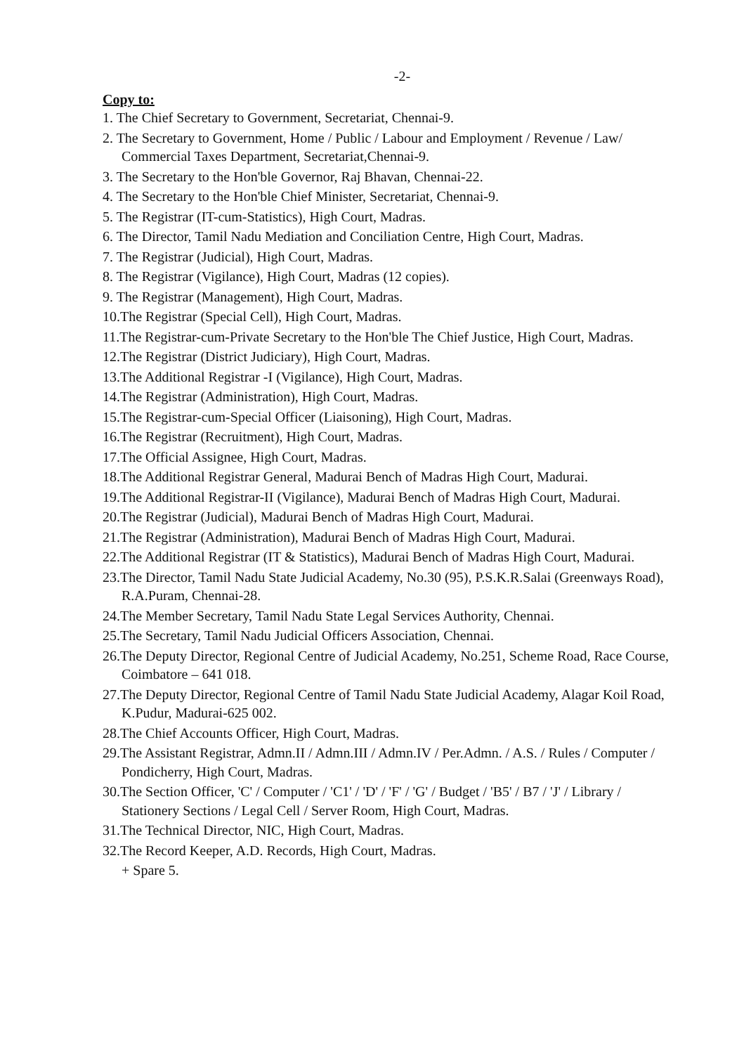-2-
Copy to:
1. The Chief Secretary to Government, Secretariat, Chennai-9.
2. The Secretary to Government, Home / Public / Labour and Employment / Revenue / Law/ Commercial Taxes Department, Secretariat,Chennai-9.
3. The Secretary to the Hon'ble Governor, Raj Bhavan, Chennai-22.
4. The Secretary to the Hon'ble Chief Minister, Secretariat, Chennai-9.
5. The Registrar (IT-cum-Statistics), High Court, Madras.
6. The Director, Tamil Nadu Mediation and Conciliation Centre, High Court, Madras.
7. The Registrar (Judicial), High Court, Madras.
8. The Registrar (Vigilance), High Court, Madras (12 copies).
9. The Registrar (Management), High Court, Madras.
10.The Registrar (Special Cell), High Court, Madras.
11.The Registrar-cum-Private Secretary to the Hon'ble The Chief Justice, High Court, Madras.
12.The Registrar (District Judiciary), High Court, Madras.
13.The Additional Registrar -I (Vigilance), High Court, Madras.
14.The Registrar (Administration), High Court, Madras.
15.The Registrar-cum-Special Officer (Liaisoning), High Court, Madras.
16.The Registrar (Recruitment), High Court, Madras.
17.The Official Assignee, High Court, Madras.
18.The Additional Registrar General, Madurai Bench of Madras High Court, Madurai.
19.The Additional Registrar-II (Vigilance), Madurai Bench of Madras High Court, Madurai.
20.The Registrar (Judicial), Madurai Bench of Madras High Court, Madurai.
21.The Registrar (Administration), Madurai Bench of Madras High Court, Madurai.
22.The Additional Registrar (IT & Statistics), Madurai Bench of Madras High Court, Madurai.
23.The Director, Tamil Nadu State Judicial Academy, No.30 (95), P.S.K.R.Salai (Greenways Road), R.A.Puram, Chennai-28.
24.The Member Secretary, Tamil Nadu State Legal Services Authority, Chennai.
25.The Secretary, Tamil Nadu Judicial Officers Association, Chennai.
26.The Deputy Director, Regional Centre of Judicial Academy, No.251, Scheme Road, Race Course, Coimbatore – 641 018.
27.The Deputy Director, Regional Centre of Tamil Nadu State Judicial Academy, Alagar Koil Road, K.Pudur, Madurai-625 002.
28.The Chief Accounts Officer, High Court, Madras.
29.The Assistant Registrar, Admn.II / Admn.III / Admn.IV / Per.Admn. / A.S. / Rules / Computer / Pondicherry, High Court, Madras.
30.The Section Officer, 'C' / Computer / 'C1' / 'D' / 'F' / 'G' / Budget / 'B5' / B7 / 'J' / Library / Stationery Sections / Legal Cell / Server Room, High Court, Madras.
31.The Technical Director, NIC, High Court, Madras.
32.The Record Keeper, A.D. Records, High Court, Madras.
+ Spare 5.